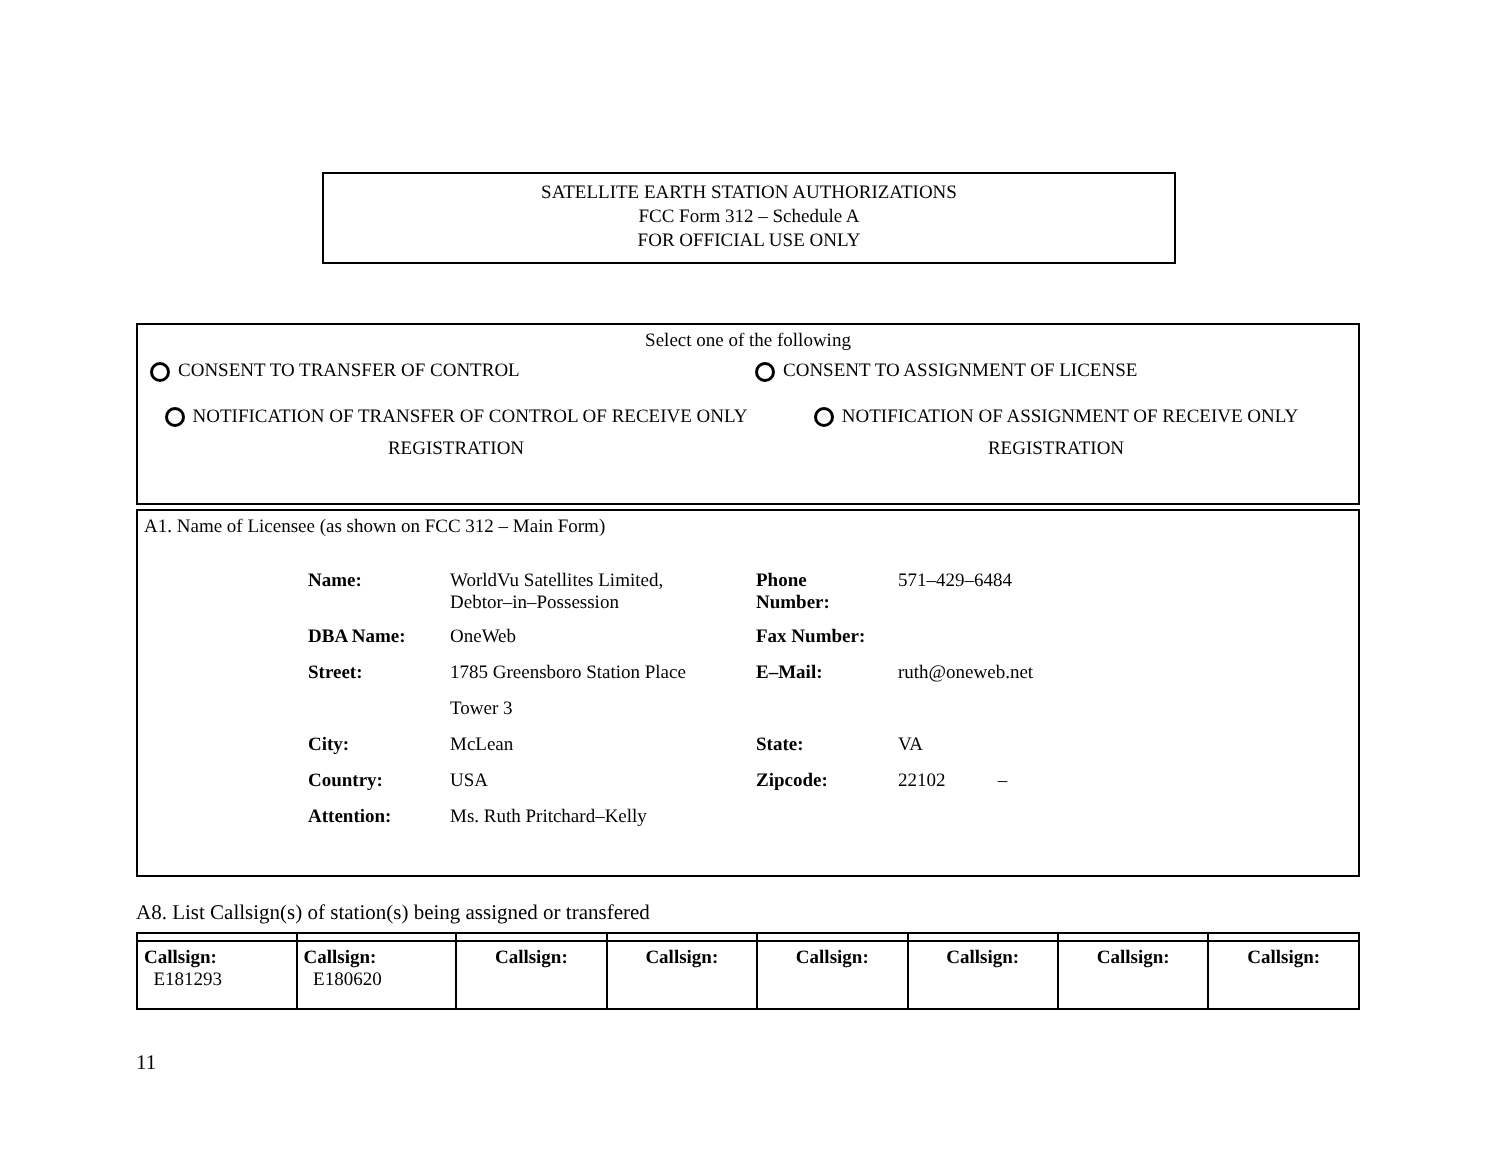SATELLITE EARTH STATION AUTHORIZATIONS
FCC Form 312 – Schedule A
FOR OFFICIAL USE ONLY
Select one of the following
CONSENT TO TRANSFER OF CONTROL CONSENT TO ASSIGNMENT OF LICENSE
NOTIFICATION OF TRANSFER OF CONTROL OF RECEIVE ONLY REGISTRATION
NOTIFICATION OF ASSIGNMENT OF RECEIVE ONLY REGISTRATION
A1. Name of Licensee (as shown on FCC 312 – Main Form)
| Name: | WorldVu Satellites Limited, Debtor–in–Possession | Phone Number: | 571–429–6484 |
| DBA Name: | OneWeb | Fax Number: | |
| Street: | 1785 Greensboro Station Place | E–Mail: | ruth@oneweb.net |
| | Tower 3 | | |
| City: | McLean | State: | VA |
| Country: | USA | Zipcode: | 22102 – |
| Attention: | Ms. Ruth Pritchard–Kelly | | |
A8. List Callsign(s) of station(s) being assigned or transfered
| Callsign: E181293 | Callsign: E180620 | Callsign: | Callsign: | Callsign: | Callsign: | Callsign: | Callsign: |
11